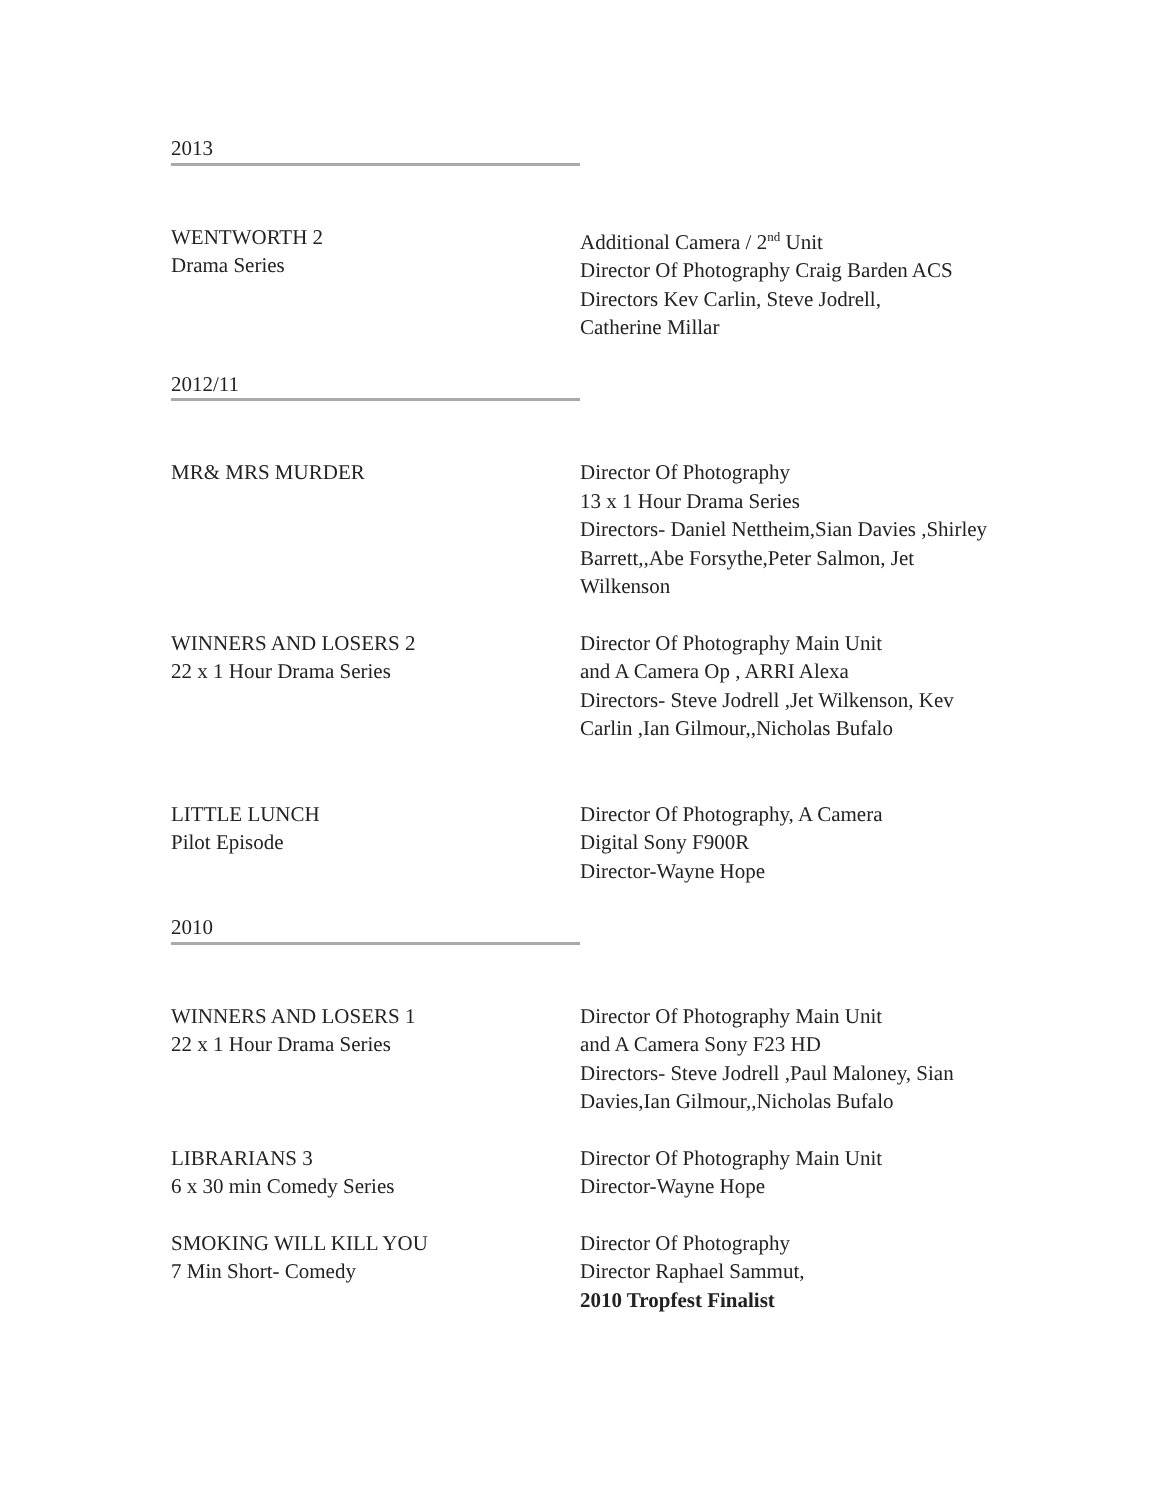2013
WENTWORTH 2
Drama Series
Additional Camera / 2<sup>nd</sup> Unit
Director Of Photography Craig Barden ACS
Directors Kev Carlin, Steve Jodrell,
Catherine Millar
2012/11
MR& MRS MURDER Director Of Photography
13 x 1 Hour Drama Series
Directors- Daniel Nettheim,Sian Davies ,Shirley Barrett,,Abe Forsythe,Peter Salmon, Jet Wilkenson
WINNERS AND LOSERS 2
22 x 1 Hour Drama Series
Director Of Photography Main Unit
and A Camera Op , ARRI Alexa
Directors- Steve Jodrell ,Jet Wilkenson, Kev Carlin ,Ian Gilmour,,Nicholas Bufalo
LITTLE LUNCH
Pilot Episode
Director Of Photography, A Camera
Digital Sony F900R
Director-Wayne Hope
2010
WINNERS AND LOSERS 1
22 x 1 Hour Drama Series
Director Of Photography Main Unit
and A Camera Sony F23 HD
Directors- Steve Jodrell ,Paul Maloney, Sian Davies,Ian Gilmour,,Nicholas Bufalo
LIBRARIANS 3
6 x 30 min Comedy Series
Director Of Photography Main Unit
Director-Wayne Hope
SMOKING WILL KILL YOU
7 Min Short- Comedy
Director Of Photography
Director Raphael Sammut,
2010 Tropfest Finalist